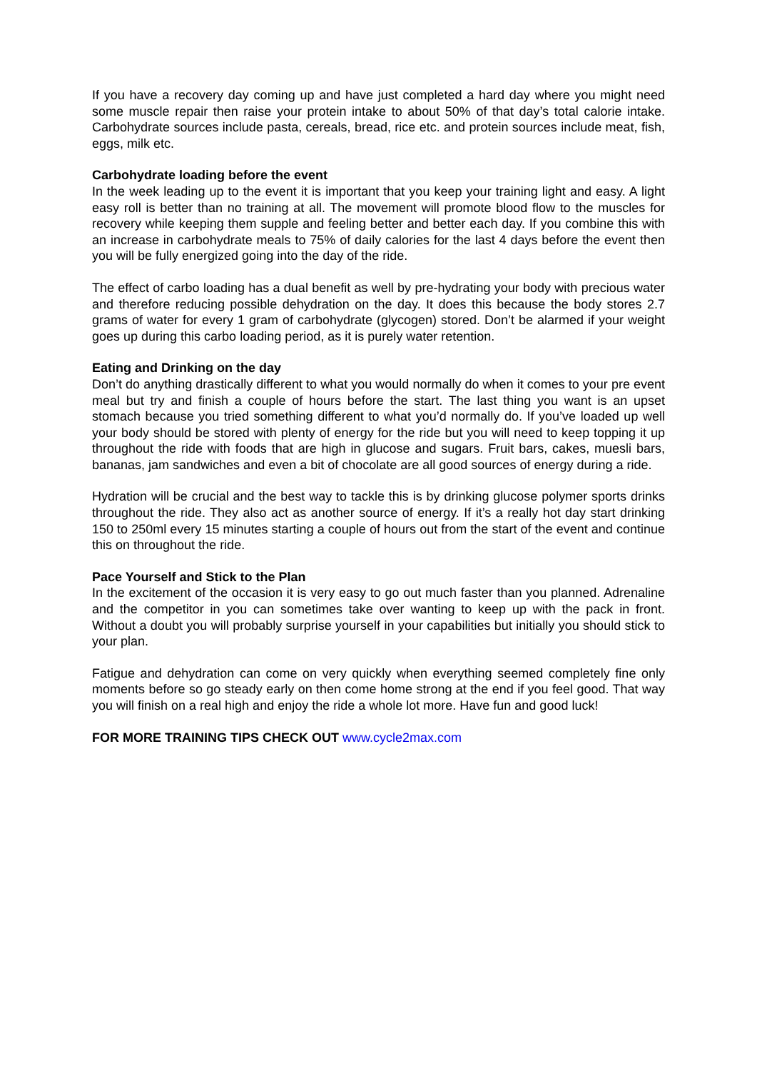If you have a recovery day coming up and have just completed a hard day where you might need some muscle repair then raise your protein intake to about 50% of that day’s total calorie intake. Carbohydrate sources include pasta, cereals, bread, rice etc. and protein sources include meat, fish, eggs, milk etc.
Carbohydrate loading before the event
In the week leading up to the event it is important that you keep your training light and easy. A light easy roll is better than no training at all. The movement will promote blood flow to the muscles for recovery while keeping them supple and feeling better and better each day. If you combine this with an increase in carbohydrate meals to 75% of daily calories for the last 4 days before the event then you will be fully energized going into the day of the ride.
The effect of carbo loading has a dual benefit as well by pre-hydrating your body with precious water and therefore reducing possible dehydration on the day. It does this because the body stores 2.7 grams of water for every 1 gram of carbohydrate (glycogen) stored. Don’t be alarmed if your weight goes up during this carbo loading period, as it is purely water retention.
Eating and Drinking on the day
Don’t do anything drastically different to what you would normally do when it comes to your pre event meal but try and finish a couple of hours before the start. The last thing you want is an upset stomach because you tried something different to what you’d normally do. If you’ve loaded up well your body should be stored with plenty of energy for the ride but you will need to keep topping it up throughout the ride with foods that are high in glucose and sugars. Fruit bars, cakes, muesli bars, bananas, jam sandwiches and even a bit of chocolate are all good sources of energy during a ride.
Hydration will be crucial and the best way to tackle this is by drinking glucose polymer sports drinks throughout the ride. They also act as another source of energy. If it’s a really hot day start drinking 150 to 250ml every 15 minutes starting a couple of hours out from the start of the event and continue this on throughout the ride.
Pace Yourself and Stick to the Plan
In the excitement of the occasion it is very easy to go out much faster than you planned. Adrenaline and the competitor in you can sometimes take over wanting to keep up with the pack in front. Without a doubt you will probably surprise yourself in your capabilities but initially you should stick to your plan.
Fatigue and dehydration can come on very quickly when everything seemed completely fine only moments before so go steady early on then come home strong at the end if you feel good. That way you will finish on a real high and enjoy the ride a whole lot more. Have fun and good luck!
FOR MORE TRAINING TIPS CHECK OUT www.cycle2max.com